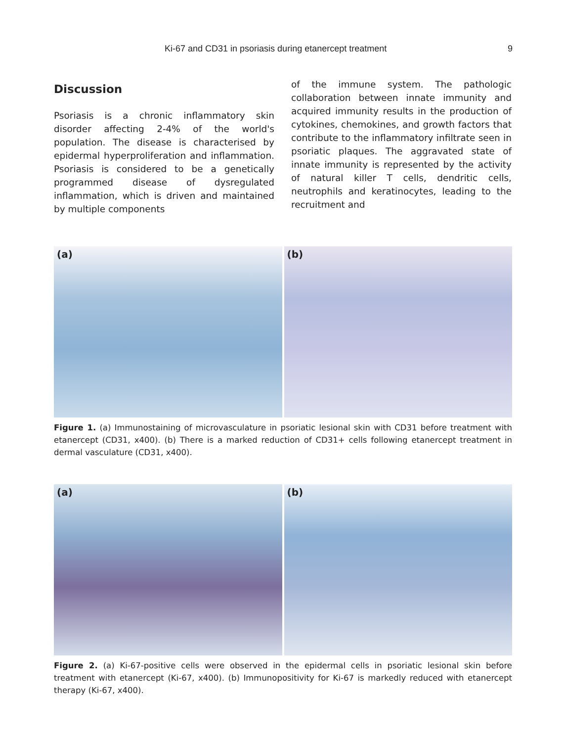Ki-67 and CD31 in psoriasis during etanercept treatment 9
Discussion
Psoriasis is a chronic inflammatory skin disorder affecting 2-4% of the world's population. The disease is characterised by epidermal hyperproliferation and inflammation. Psoriasis is considered to be a genetically programmed disease of dysregulated inflammation, which is driven and maintained by multiple components
of the immune system. The pathologic collaboration between innate immunity and acquired immunity results in the production of cytokines, chemokines, and growth factors that contribute to the inflammatory infiltrate seen in psoriatic plaques. The aggravated state of innate immunity is represented by the activity of natural killer T cells, dendritic cells, neutrophils and keratinocytes, leading to the recruitment and
(a)
(b)
Figure 1. (a) Immunostaining of microvasculature in psoriatic lesional skin with CD31 before treatment with etanercept (CD31, x400). (b) There is a marked reduction of CD31+ cells following etanercept treatment in dermal vasculature (CD31, x400).
(a)
(b)
Figure 2. (a) Ki-67-positive cells were observed in the epidermal cells in psoriatic lesional skin before treatment with etanercept (Ki-67, x400). (b) Immunopositivity for Ki-67 is markedly reduced with etanercept therapy (Ki-67, x400).